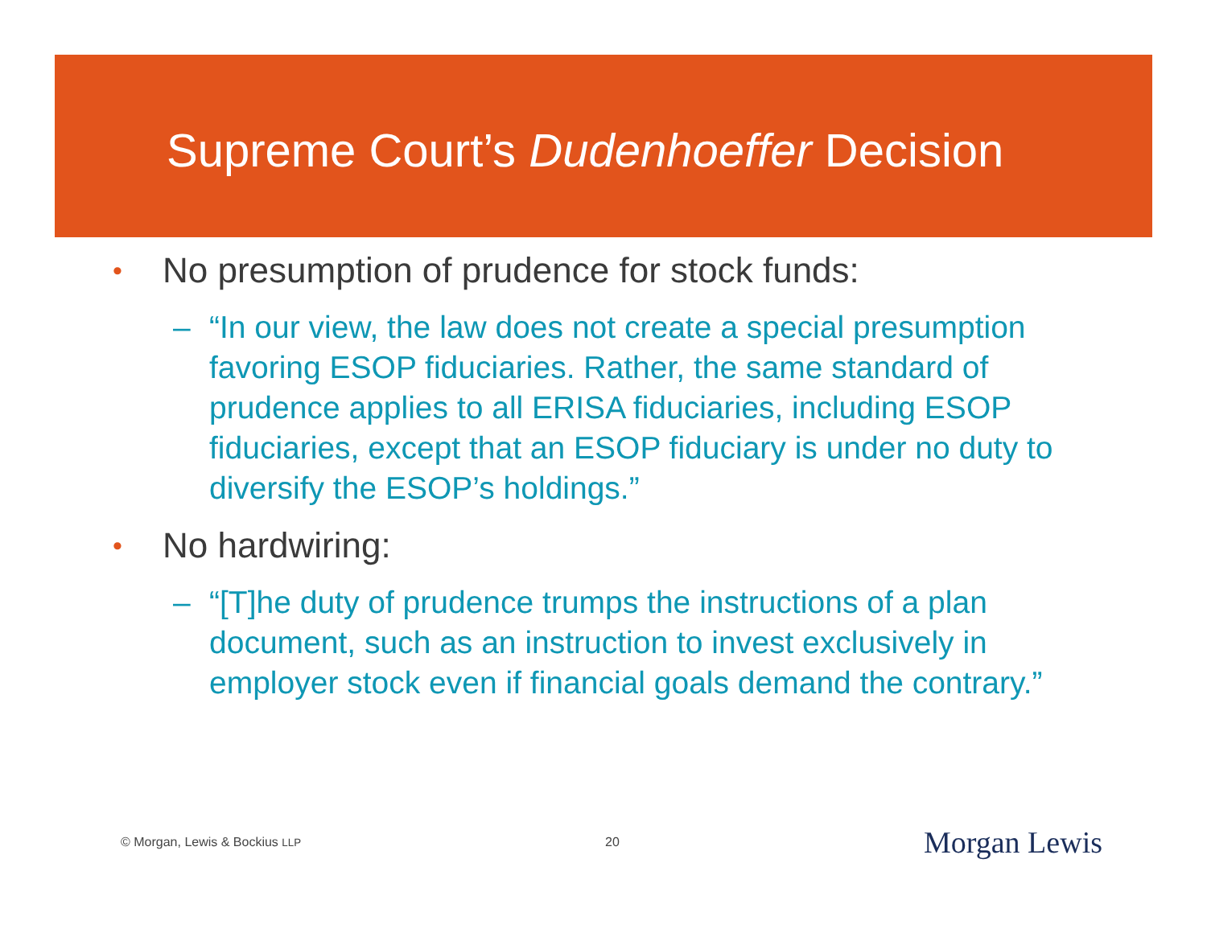Supreme Court’s Dudenhoeffer Decision
• No presumption of prudence for stock funds:
– “In our view, the law does not create a special presumption favoring ESOP fiduciaries. Rather, the same standard of prudence applies to all ERISA fiduciaries, including ESOP fiduciaries, except that an ESOP fiduciary is under no duty to diversify the ESOP’s holdings.”
• No hardwiring:
– “[T]he duty of prudence trumps the instructions of a plan document, such as an instruction to invest exclusively in employer stock even if financial goals demand the contrary.”
© Morgan, Lewis & Bockius LLP 20 Morgan Lewis